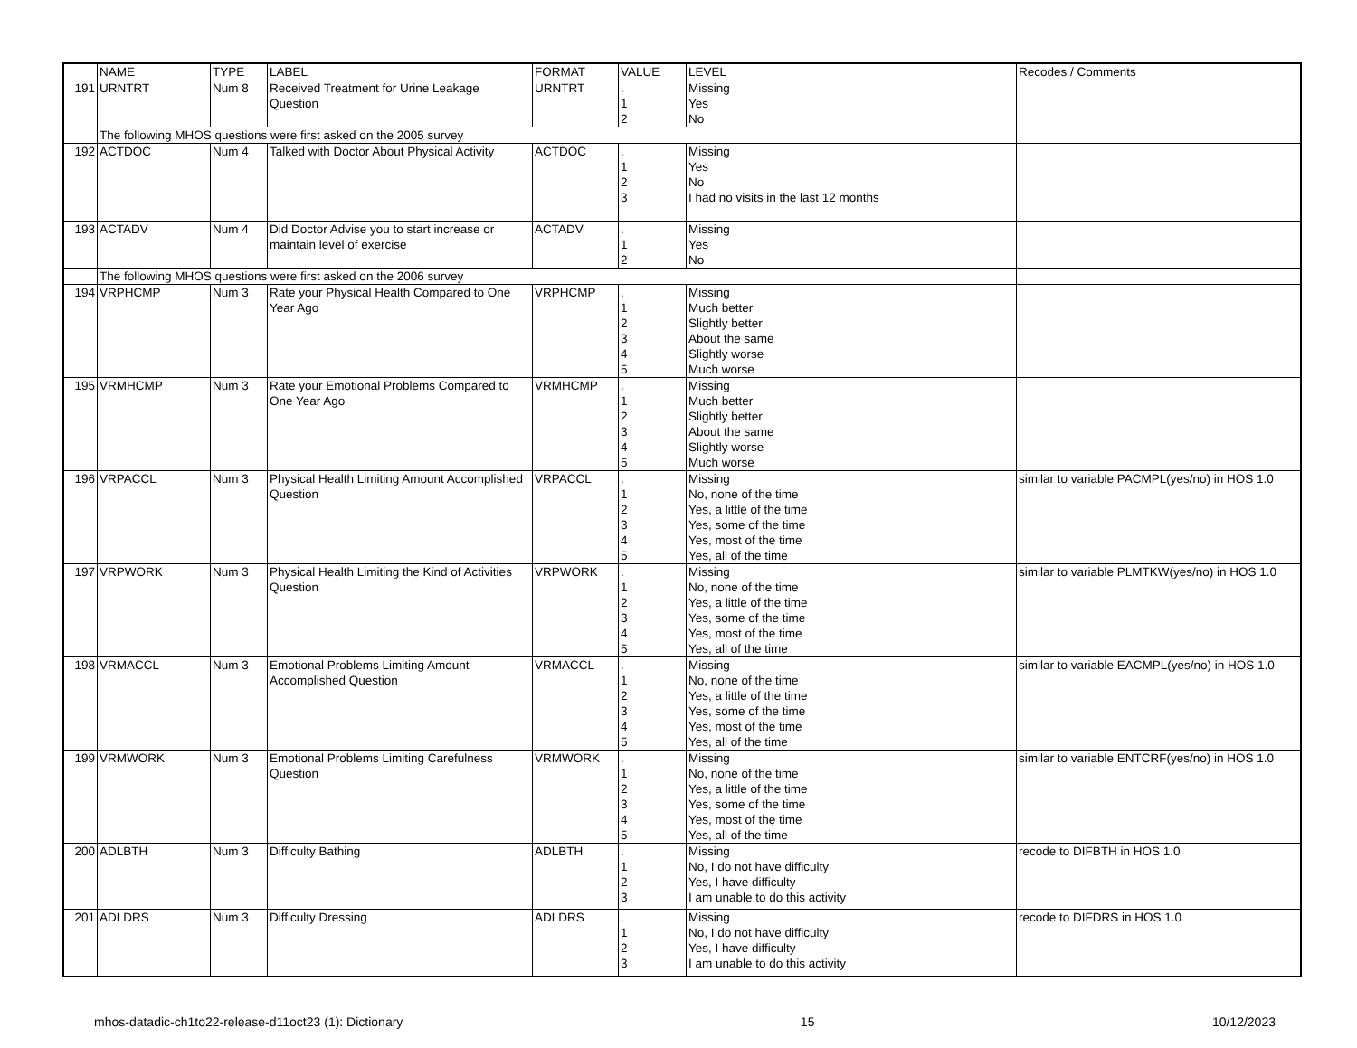| | NAME | TYPE | LABEL | FORMAT | VALUE | LEVEL | Recodes / Comments |
| --- | --- | --- | --- | --- | --- | --- | --- |
| 191 | URNTRT | Num 8 | Received Treatment for Urine Leakage Question | URNTRT | . 1 2 | Missing Yes No | |
| | The following MHOS questions were first asked on the 2005 survey | | | | | | |
| 192 | ACTDOC | Num 4 | Talked with Doctor About Physical Activity | ACTDOC | . 1 2 3 | Missing Yes No I had no visits in the last 12 months | |
| 193 | ACTADV | Num 4 | Did Doctor Advise you to start increase or maintain level of exercise | ACTADV | . 1 2 | Missing Yes No | |
| | The following MHOS questions were first asked on the 2006 survey | | | | | | |
| 194 | VRPHCMP | Num 3 | Rate your Physical Health Compared to One Year Ago | VRPHCMP | . 1 2 3 4 5 | Missing Much better Slightly better About the same Slightly worse Much worse | |
| 195 | VRMHCMP | Num 3 | Rate your Emotional Problems Compared to One Year Ago | VRMHCMP | . 1 2 3 4 5 | Missing Much better Slightly better About the same Slightly worse Much worse | |
| 196 | VRPACCL | Num 3 | Physical Health Limiting Amount Accomplished Question | VRPACCL | . 1 2 3 4 5 | Missing No, none of the time Yes, a little of the time Yes, some of the time Yes, most of the time Yes, all of the time | similar to variable PACMPL(yes/no) in HOS 1.0 |
| 197 | VRPWORK | Num 3 | Physical Health Limiting the Kind of Activities Question | VRPWORK | . 1 2 3 4 5 | Missing No, none of the time Yes, a little of the time Yes, some of the time Yes, most of the time Yes, all of the time | similar to variable PLMTKW(yes/no) in HOS 1.0 |
| 198 | VRMACCL | Num 3 | Emotional Problems Limiting Amount Accomplished Question | VRMACCL | . 1 2 3 4 5 | Missing No, none of the time Yes, a little of the time Yes, some of the time Yes, most of the time Yes, all of the time | similar to variable EACMPL(yes/no) in HOS 1.0 |
| 199 | VRMWORK | Num 3 | Emotional Problems Limiting Carefulness Question | VRMWORK | . 1 2 3 4 5 | Missing No, none of the time Yes, a little of the time Yes, some of the time Yes, most of the time Yes, all of the time | similar to variable ENTCRF(yes/no) in HOS 1.0 |
| 200 | ADLBTH | Num 3 | Difficulty Bathing | ADLBTH | . 1 2 3 | Missing No, I do not have difficulty Yes, I have difficulty I am unable to do this activity | recode to DIFBTH in HOS 1.0 |
| 201 | ADLDRS | Num 3 | Difficulty Dressing | ADLDRS | . 1 2 3 | Missing No, I do not have difficulty Yes, I have difficulty I am unable to do this activity | recode to DIFDRS in HOS 1.0 |
mhos-datadic-ch1to22-release-d11oct23 (1): Dictionary 15 10/12/2023